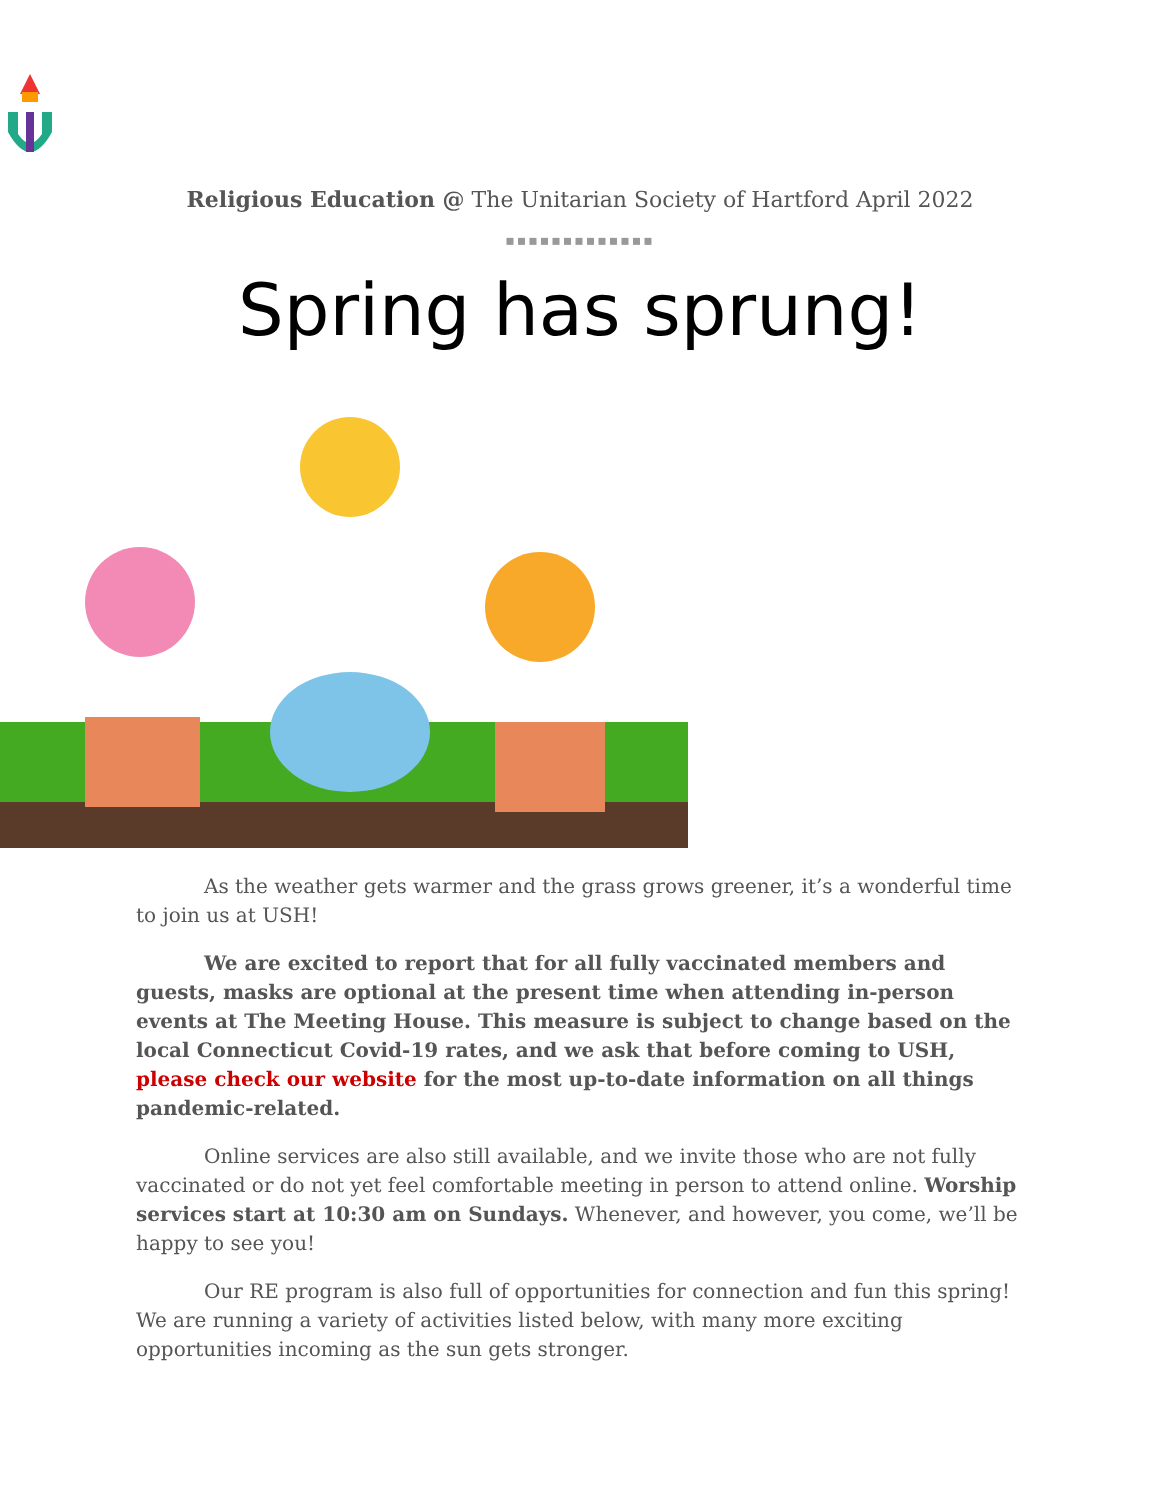Religious Education @ The Unitarian Society of Hartford April 2022
▪▪▪▪▪▪▪▪▪▪▪▪▪
Spring has sprung!
As the weather gets warmer and the grass grows greener, it’s a wonderful time to join us at USH!
We are excited to report that for all fully vaccinated members and guests, masks are optional at the present time when attending in-person events at The Meeting House. This measure is subject to change based on the local Connecticut Covid-19 rates, and we ask that before coming to USH, please check our website for the most up-to-date information on all things pandemic-related.
Online services are also still available, and we invite those who are not fully vaccinated or do not yet feel comfortable meeting in person to attend online. Worship services start at 10:30 am on Sundays. Whenever, and however, you come, we’ll be happy to see you!
Our RE program is also full of opportunities for connection and fun this spring! We are running a variety of activities listed below, with many more exciting opportunities incoming as the sun gets stronger.